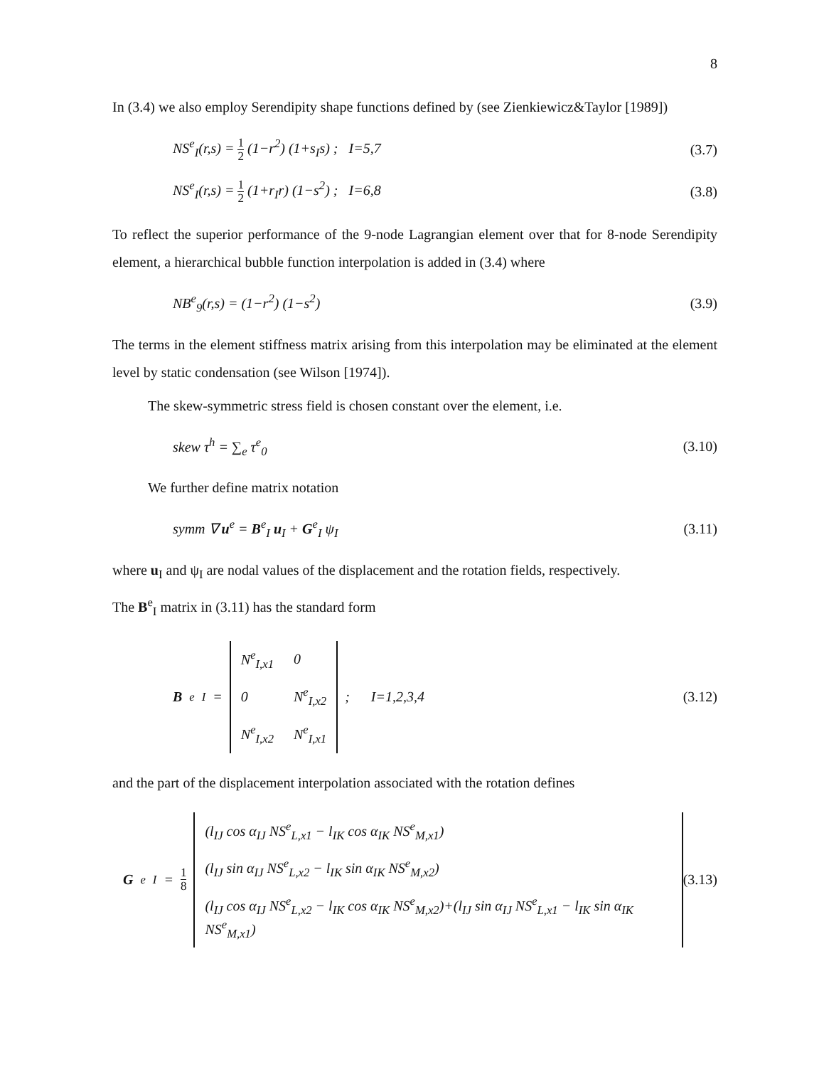8
In (3.4) we also employ Serendipity shape functions defined by (see Zienkiewicz&Taylor [1989])
NS<sup>e</sup><sub>I</sub>(r,s) = 1 2 (1−r<sup>2</sup>) (1+s<sub>I</sub>s) ; I=5,7 (3.7)
NS<sup>e</sup><sub>I</sub>(r,s) = 1 2 (1+r<sub>I</sub>r) (1−s<sup>2</sup>) ; I=6,8 (3.8)
To reflect the superior performance of the 9-node Lagrangian element over that for 8-node Serendipity element, a hierarchical bubble function interpolation is added in (3.4) where
NB<sup>e</sup><sub>9</sub>(r,s) = (1−r<sup>2</sup>) (1−s<sup>2</sup>) (3.9)
The terms in the element stiffness matrix arising from this interpolation may be eliminated at the element level by static condensation (see Wilson [1974]).
The skew-symmetric stress field is chosen constant over the element, i.e.
skew τ<sup>h</sup> = ∑<sub>e</sub> τ<sup>e</sup><sub>0</sub> (3.10)
We further define matrix notation
symm ∇ u<sup>e</sup> = B<sup>e</sup><sub>I</sub> u<sub>I</sub> + G<sup>e</sup><sub>I</sub> ψ<sub>I</sub> (3.11)
where u<sub>I</sub> and ψ<sub>I</sub> are nodal values of the displacement and the rotation fields, respectively.
The B<sup>e</sup><sub>I</sub> matrix in (3.11) has the standard form
B<sup>e</sup><sub>I</sub> =
| N<sup>e</sup><sub>I,x1</sub> | 0 |
| 0 | N<sup>e</sup><sub>I,x2</sub> |
| N<sup>e</sup><sub>I,x2</sub> | N<sup>e</sup><sub>I,x1</sub> |
; I=1,2,3,4 (3.12)
and the part of the displacement interpolation associated with the rotation defines
G<sup>e</sup><sub>I</sub> = 1 8
| (l<sub>IJ</sub> cos α<sub>IJ</sub> NS<sup>e</sup><sub>L,x1</sub> − l<sub>IK</sub> cos α<sub>IK</sub> NS<sup>e</sup><sub>M,x1</sub>) |
| (l<sub>IJ</sub> sin α<sub>IJ</sub> NS<sup>e</sup><sub>L,x2</sub> − l<sub>IK</sub> sin α<sub>IK</sub> NS<sup>e</sup><sub>M,x2</sub>) |
| (l<sub>IJ</sub> cos α<sub>IJ</sub> NS<sup>e</sup><sub>L,x2</sub> − l<sub>IK</sub> cos α<sub>IK</sub> NS<sup>e</sup><sub>M,x2</sub>)+(l<sub>IJ</sub> sin α<sub>IJ</sub> NS<sup>e</sup><sub>L,x1</sub> − l<sub>IK</sub> sin α<sub>IK</sub> NS<sup>e</sup><sub>M,x1</sub>) |
(3.13)